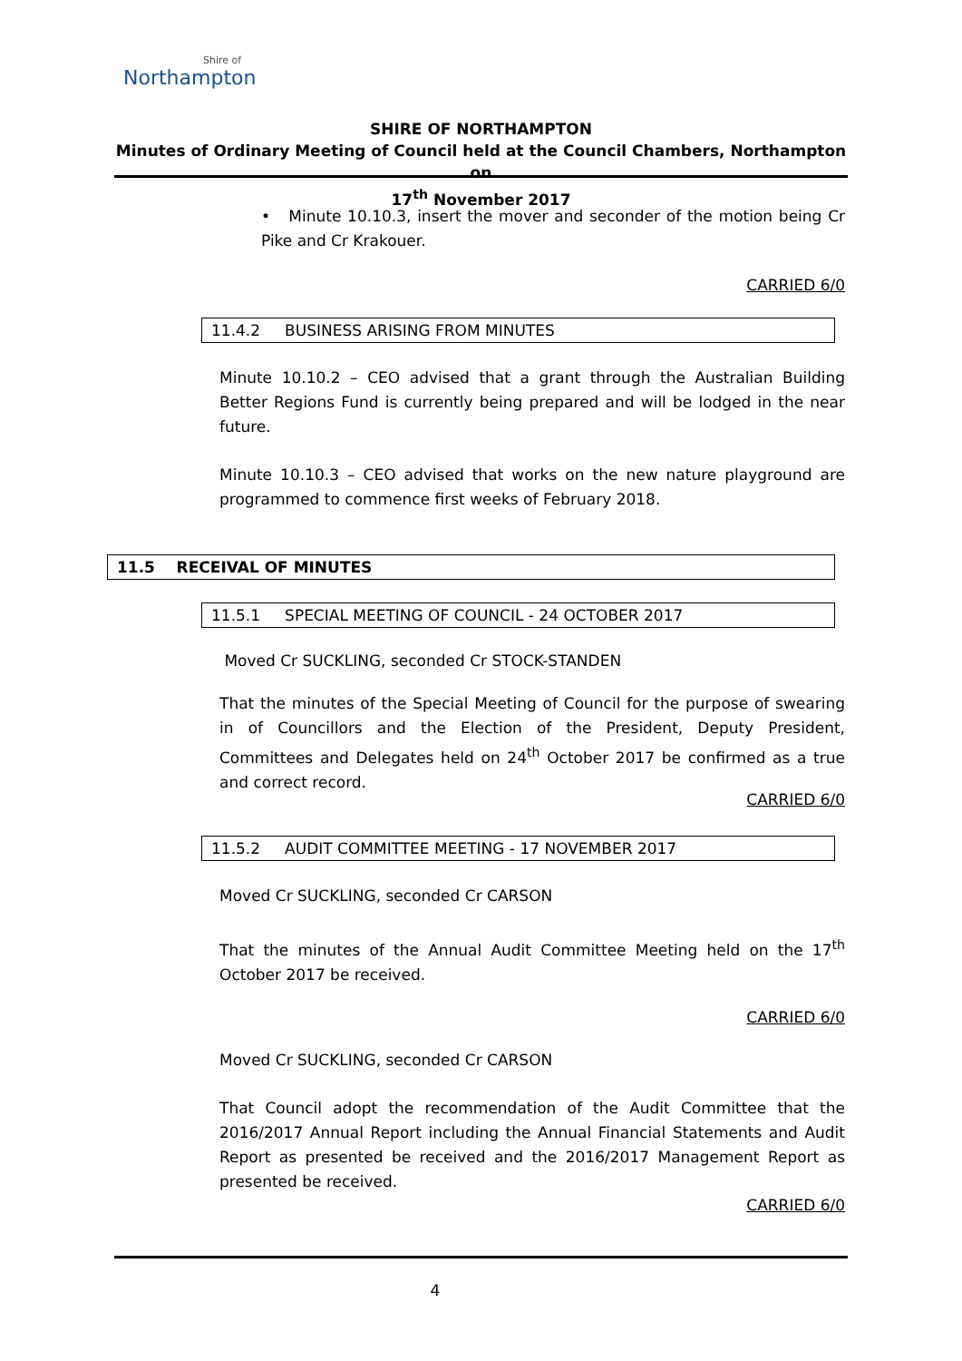Shire of
Northampton
SHIRE OF NORTHAMPTON
Minutes of Ordinary Meeting of Council held at the Council Chambers, Northampton on
17<sup>th</sup> November 2017
• Minute 10.10.3, insert the mover and seconder of the motion being Cr Pike and Cr Krakouer.
CARRIED 6/0
11.4.2 BUSINESS ARISING FROM MINUTES
Minute 10.10.2 – CEO advised that a grant through the Australian Building Better Regions Fund is currently being prepared and will be lodged in the near future.
Minute 10.10.3 – CEO advised that works on the new nature playground are programmed to commence first weeks of February 2018.
11.5 RECEIVAL OF MINUTES
11.5.1 SPECIAL MEETING OF COUNCIL - 24 OCTOBER 2017
Moved Cr SUCKLING, seconded Cr STOCK-STANDEN
That the minutes of the Special Meeting of Council for the purpose of swearing in of Councillors and the Election of the President, Deputy President, Committees and Delegates held on 24<sup>th</sup> October 2017 be confirmed as a true and correct record.
CARRIED 6/0
11.5.2 AUDIT COMMITTEE MEETING - 17 NOVEMBER 2017
Moved Cr SUCKLING, seconded Cr CARSON
That the minutes of the Annual Audit Committee Meeting held on the 17<sup>th</sup> October 2017 be received.
CARRIED 6/0
Moved Cr SUCKLING, seconded Cr CARSON
That Council adopt the recommendation of the Audit Committee that the 2016/2017 Annual Report including the Annual Financial Statements and Audit Report as presented be received and the 2016/2017 Management Report as presented be received.
CARRIED 6/0
4